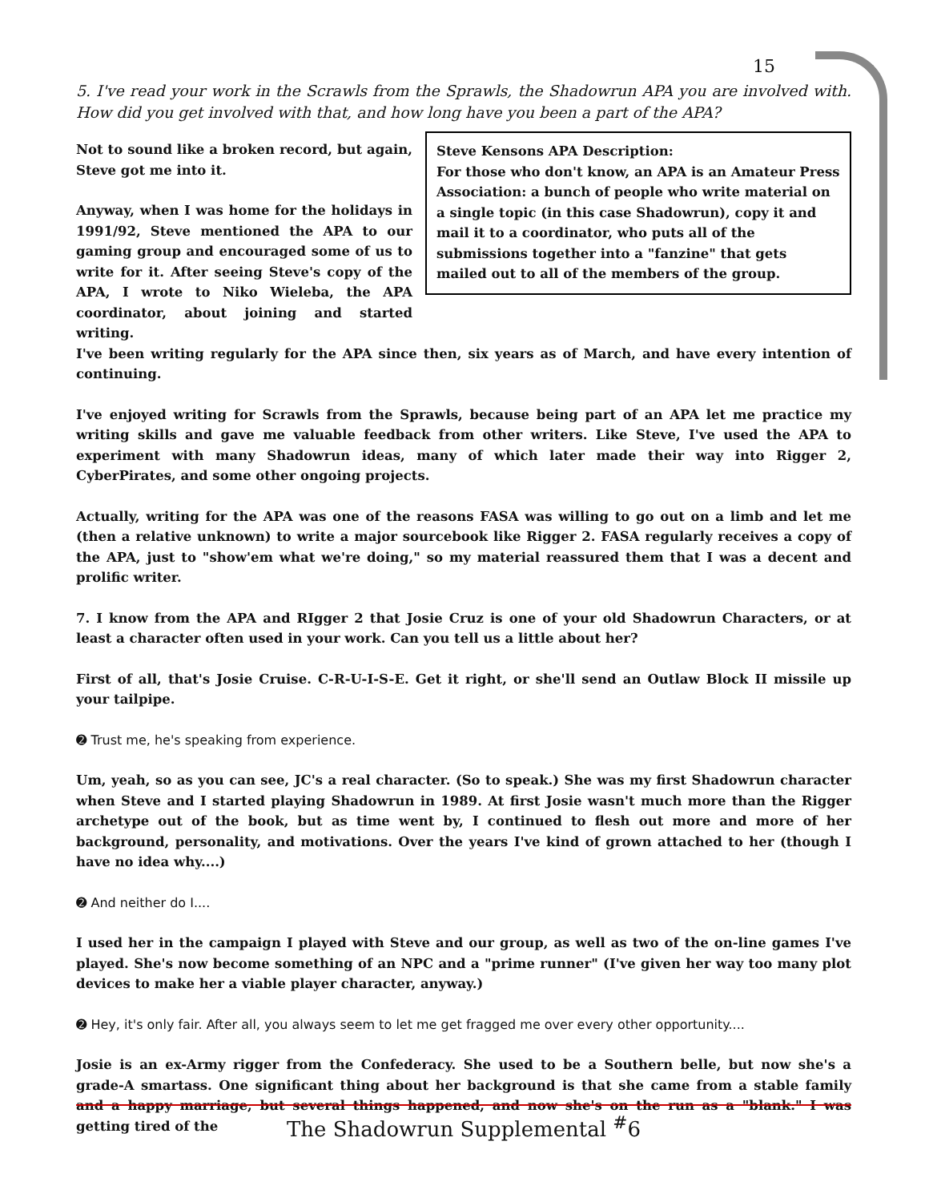15
5. I've read your work in the Scrawls from the Sprawls, the Shadowrun APA you are involved with. How did you get involved with that, and how long have you been a part of the APA?
Not to sound like a broken record, but again, Steve got me into it.
Anyway, when I was home for the holidays in 1991/92, Steve mentioned the APA to our gaming group and encouraged some of us to write for it. After seeing Steve's copy of the APA, I wrote to Niko Wieleba, the APA coordinator, about joining and started writing.
Steve Kensons APA Description:
For those who don't know, an APA is an Amateur Press Association: a bunch of people who write material on a single topic (in this case Shadowrun), copy it and mail it to a coordinator, who puts all of the submissions together into a "fanzine" that gets mailed out to all of the members of the group.
I've been writing regularly for the APA since then, six years as of March, and have every intention of continuing.
I've enjoyed writing for Scrawls from the Sprawls, because being part of an APA let me practice my writing skills and gave me valuable feedback from other writers. Like Steve, I've used the APA to experiment with many Shadowrun ideas, many of which later made their way into Rigger 2, CyberPirates, and some other ongoing projects.
Actually, writing for the APA was one of the reasons FASA was willing to go out on a limb and let me (then a relative unknown) to write a major sourcebook like Rigger 2. FASA regularly receives a copy of the APA, just to "show'em what we're doing," so my material reassured them that I was a decent and prolific writer.
7. I know from the APA and RIgger 2 that Josie Cruz is one of your old Shadowrun Characters, or at least a character often used in your work. Can you tell us a little about her?
First of all, that's Josie Cruise. C-R-U-I-S-E. Get it right, or she'll send an Outlaw Block II missile up your tailpipe.
➋ Trust me, he's speaking from experience.
Um, yeah, so as you can see, JC's a real character. (So to speak.) She was my first Shadowrun character when Steve and I started playing Shadowrun in 1989. At first Josie wasn't much more than the Rigger archetype out of the book, but as time went by, I continued to flesh out more and more of her background, personality, and motivations. Over the years I've kind of grown attached to her (though I have no idea why....)
➋ And neither do I....
I used her in the campaign I played with Steve and our group, as well as two of the on-line games I've played. She's now become something of an NPC and a "prime runner" (I've given her way too many plot devices to make her a viable player character, anyway.)
➋ Hey, it's only fair. After all, you always seem to let me get fragged me over every other opportunity....
Josie is an ex-Army rigger from the Confederacy. She used to be a Southern belle, but now she's a grade-A smartass. One significant thing about her background is that she came from a stable family and a happy marriage, but several things happened, and now she's on the run as a "blank." I was getting tired of the
The Shadowrun Supplemental <sup>#</sup>6